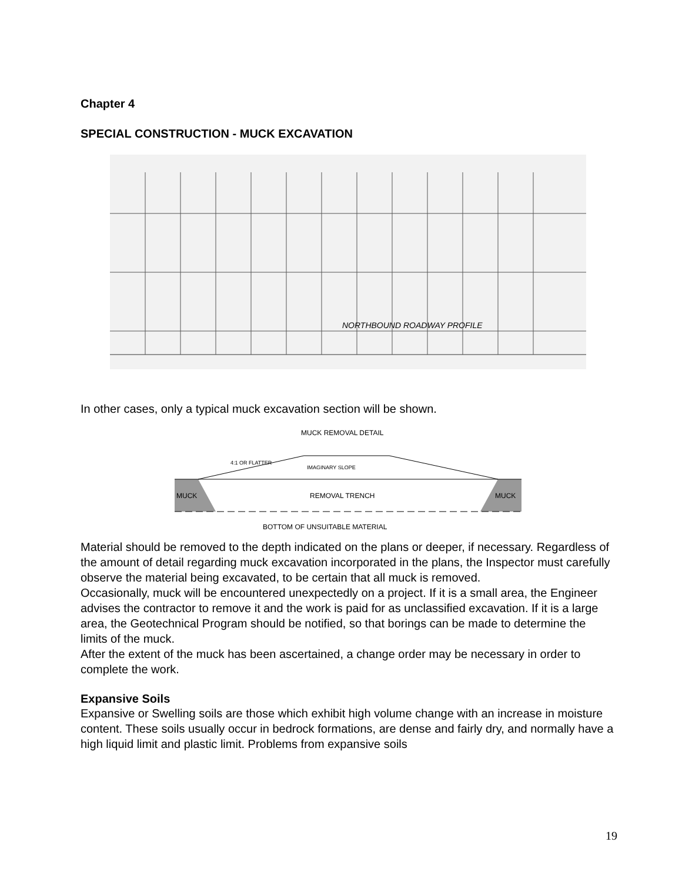Chapter 4
SPECIAL CONSTRUCTION - MUCK EXCAVATION
NORTHBOUND ROADWAY PROFILE
In other cases, only a typical muck excavation section will be shown.
MUCK REMOVAL DETAIL
MUCK
MUCK
REMOVAL TRENCH
IMAGINARY SLOPE
4:1 OR FLATTER
BOTTOM OF UNSUITABLE MATERIAL
Material should be removed to the depth indicated on the plans or deeper, if necessary. Regardless of the amount of detail regarding muck excavation incorporated in the plans, the Inspector must carefully observe the material being excavated, to be certain that all muck is removed.
Occasionally, muck will be encountered unexpectedly on a project. If it is a small area, the Engineer advises the contractor to remove it and the work is paid for as unclassified excavation. If it is a large area, the Geotechnical Program should be notified, so that borings can be made to determine the limits of the muck.
After the extent of the muck has been ascertained, a change order may be necessary in order to complete the work.
Expansive Soils
Expansive or Swelling soils are those which exhibit high volume change with an increase in moisture content. These soils usually occur in bedrock formations, are dense and fairly dry, and normally have a high liquid limit and plastic limit. Problems from expansive soils
19